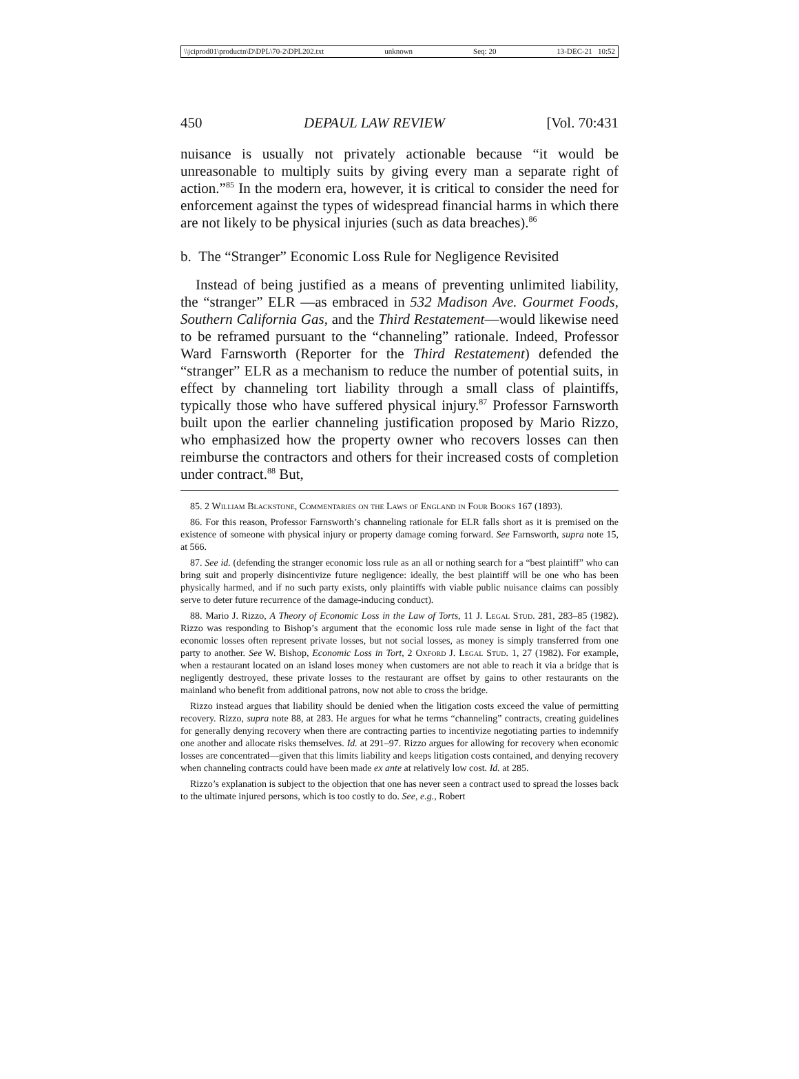\\jciprod01\productn\D\DPL\70-2\DPL202.txt unknown Seq: 20 13-DEC-21 10:52
450 DEPAUL LAW REVIEW [Vol. 70:431
nuisance is usually not privately actionable because “it would be unreasonable to multiply suits by giving every man a separate right of action.”<sup>85</sup> In the modern era, however, it is critical to consider the need for enforcement against the types of widespread financial harms in which there are not likely to be physical injuries (such as data breaches).<sup>86</sup>
b. The “Stranger” Economic Loss Rule for Negligence Revisited
Instead of being justified as a means of preventing unlimited liability, the “stranger” ELR —as embraced in 532 Madison Ave. Gourmet Foods, Southern California Gas, and the Third Restatement—would likewise need to be reframed pursuant to the “channeling” rationale. Indeed, Professor Ward Farnsworth (Reporter for the Third Restatement) defended the “stranger” ELR as a mechanism to reduce the number of potential suits, in effect by channeling tort liability through a small class of plaintiffs, typically those who have suffered physical injury.<sup>87</sup> Professor Farnsworth built upon the earlier channeling justification proposed by Mario Rizzo, who emphasized how the property owner who recovers losses can then reimburse the contractors and others for their increased costs of completion under contract.<sup>88</sup> But,
85. 2 William Blackstone, Commentaries on the Laws of England in Four Books 167 (1893).
86. For this reason, Professor Farnsworth’s channeling rationale for ELR falls short as it is premised on the existence of someone with physical injury or property damage coming forward. See Farnsworth, supra note 15, at 566.
87. See id. (defending the stranger economic loss rule as an all or nothing search for a “best plaintiff” who can bring suit and properly disincentivize future negligence: ideally, the best plaintiff will be one who has been physically harmed, and if no such party exists, only plaintiffs with viable public nuisance claims can possibly serve to deter future recurrence of the damage-inducing conduct).
88. Mario J. Rizzo, A Theory of Economic Loss in the Law of Torts, 11 J. Legal Stud. 281, 283–85 (1982). Rizzo was responding to Bishop’s argument that the economic loss rule made sense in light of the fact that economic losses often represent private losses, but not social losses, as money is simply transferred from one party to another. See W. Bishop, Economic Loss in Tort, 2 Oxford J. Legal Stud. 1, 27 (1982). For example, when a restaurant located on an island loses money when customers are not able to reach it via a bridge that is negligently destroyed, these private losses to the restaurant are offset by gains to other restaurants on the mainland who benefit from additional patrons, now not able to cross the bridge.
Rizzo instead argues that liability should be denied when the litigation costs exceed the value of permitting recovery. Rizzo, supra note 88, at 283. He argues for what he terms “channeling” contracts, creating guidelines for generally denying recovery when there are contracting parties to incentivize negotiating parties to indemnify one another and allocate risks themselves. Id. at 291–97. Rizzo argues for allowing for recovery when economic losses are concentrated—given that this limits liability and keeps litigation costs contained, and denying recovery when channeling contracts could have been made ex ante at relatively low cost. Id. at 285.
Rizzo’s explanation is subject to the objection that one has never seen a contract used to spread the losses back to the ultimate injured persons, which is too costly to do. See, e.g., Robert